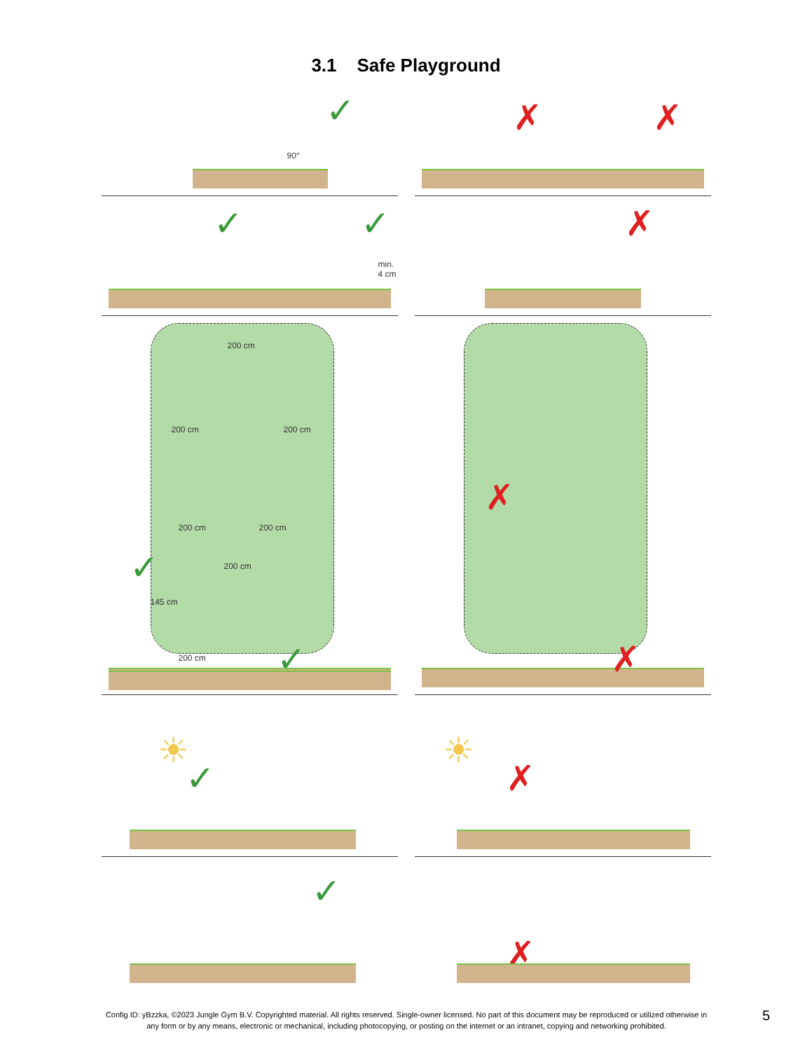3.1 Safe Playground
90°
✓
✗ ✗
✓ ✓
min.
4 cm
✗
200 cm
200 cm 200 cm
200 cm 200 cm
200 cm ✓
✗
145 cm
200 cm ✓
☀
✓
✗
☀
✗
✓
✗
Config ID: yBzzka, ©2023 Jungle Gym B.V. Copyrighted material. All rights reserved. Single-owner licensed. No part of this document may be reproduced or utilized otherwise in any form or by any means, electronic or mechanical, including photocopying, or posting on the internet or an intranet, copying and networking prohibited.
5